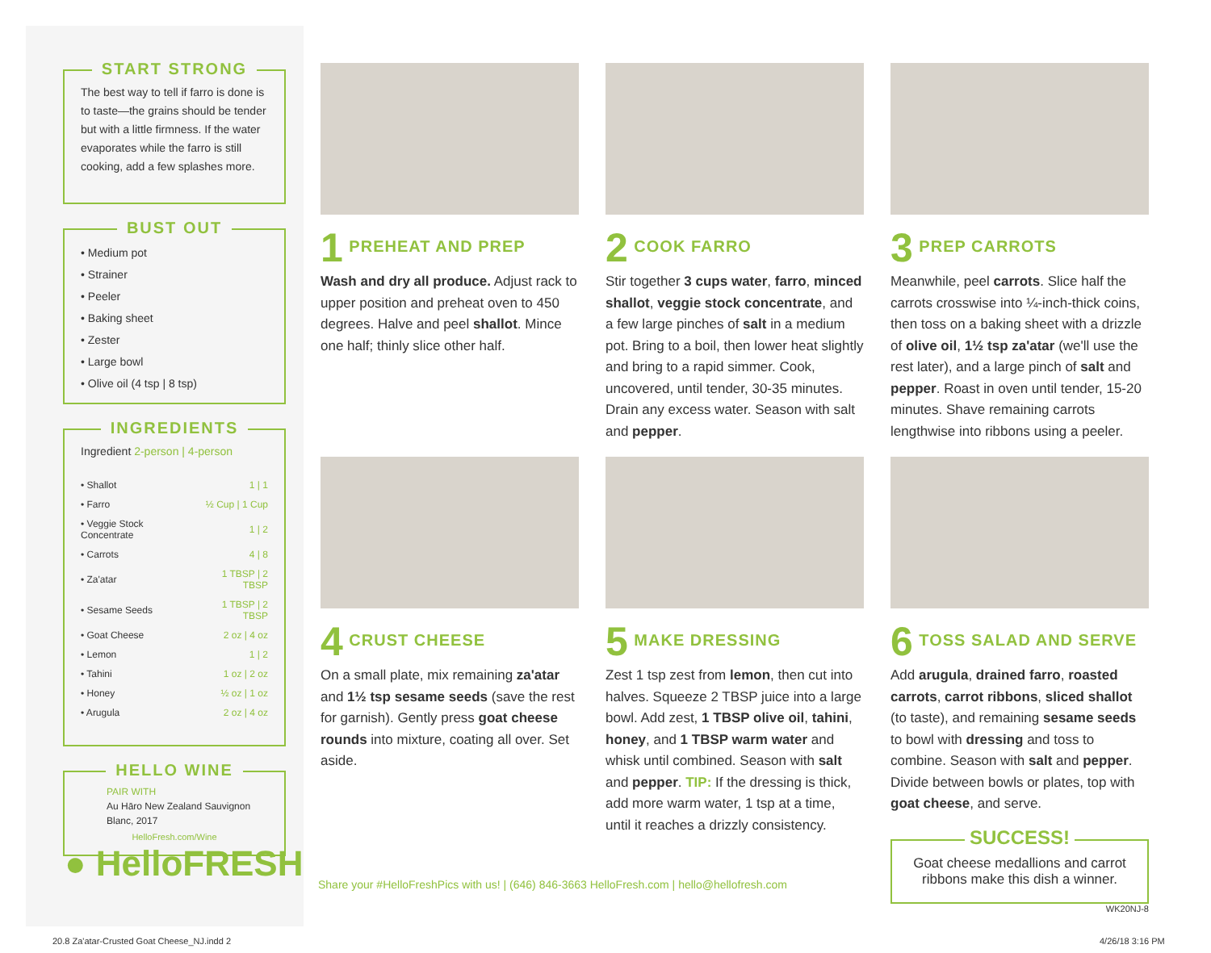START STRONG
The best way to tell if farro is done is to taste—the grains should be tender but with a little firmness. If the water evaporates while the farro is still cooking, add a few splashes more.
BUST OUT
• Medium pot
• Strainer
• Peeler
• Baking sheet
• Zester
• Large bowl
• Olive oil (4 tsp | 8 tsp)
INGREDIENTS
Ingredient 2-person | 4-person
| • Shallot | 1 / 1 |
| • Farro | ½ Cup / 1 Cup |
| • Veggie Stock Concentrate | 1 / 2 |
| • Carrots | 4 / 8 |
| • Za'atar | 1 TBSP / 2 TBSP |
| • Sesame Seeds | 1 TBSP / 2 TBSP |
| • Goat Cheese | 2 oz / 4 oz |
| • Lemon | 1 / 2 |
| • Tahini | 1 oz / 2 oz |
| • Honey | ½ oz / 1 oz |
| • Arugula | 2 oz / 4 oz |
HELLO WINE
PAIR WITH
Au Hāro New Zealand Sauvignon Blanc, 2017
HelloFresh.com/Wine
● HelloFRESH
1 PREHEAT AND PREP
Wash and dry all produce. Adjust rack to upper position and preheat oven to 450 degrees. Halve and peel shallot. Mince one half; thinly slice other half.
2 COOK FARRO
Stir together 3 cups water, farro, minced shallot, veggie stock concentrate, and a few large pinches of salt in a medium pot. Bring to a boil, then lower heat slightly and bring to a rapid simmer. Cook, uncovered, until tender, 30-35 minutes. Drain any excess water. Season with salt and pepper.
3 PREP CARROTS
Meanwhile, peel carrots. Slice half the carrots crosswise into ¼-inch-thick coins, then toss on a baking sheet with a drizzle of olive oil, 1½ tsp za'atar (we'll use the rest later), and a large pinch of salt and pepper. Roast in oven until tender, 15-20 minutes. Shave remaining carrots lengthwise into ribbons using a peeler.
4 CRUST CHEESE
On a small plate, mix remaining za'atar and 1½ tsp sesame seeds (save the rest for garnish). Gently press goat cheese rounds into mixture, coating all over. Set aside.
5 MAKE DRESSING
Zest 1 tsp zest from lemon, then cut into halves. Squeeze 2 TBSP juice into a large bowl. Add zest, 1 TBSP olive oil, tahini, honey, and 1 TBSP warm water and whisk until combined. Season with salt and pepper. TIP: If the dressing is thick, add more warm water, 1 tsp at a time, until it reaches a drizzly consistency.
6 TOSS SALAD AND SERVE
Add arugula, drained farro, roasted carrots, carrot ribbons, sliced shallot (to taste), and remaining sesame seeds to bowl with dressing and toss to combine. Season with salt and pepper. Divide between bowls or plates, top with goat cheese, and serve.
SUCCESS!
Goat cheese medallions and carrot ribbons make this dish a winner.
WK20NJ-8
Share your #HelloFreshPics with us! | (646) 846-3663 HelloFresh.com | hello@hellofresh.com
20.8 Za'atar-Crusted Goat Cheese_NJ.indd 2
4/26/18 3:16 PM